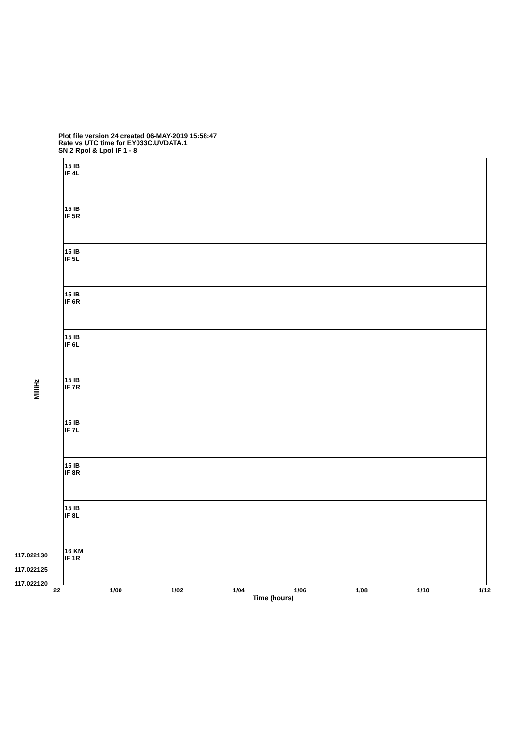Plot file version 24 created 06-MAY-2019 15:58:47
Rate vs UTC time for EY033C.UVDATA.1
SN 2 Rpol & Lpol IF 1 - 8
MilliHz
15 IB
IF 4L
15 IB
IF 5R
15 IB
IF 5L
15 IB
IF 6R
15 IB
IF 6L
15 IB
IF 7R
15 IB
IF 7L
15 IB
IF 8R
15 IB
IF 8L
16 KM
IF 1R
+
117.022130
117.022125
117.022120
22 1/00 1/02 1/04 1/06 1/08 1/10 1/12
Time (hours)